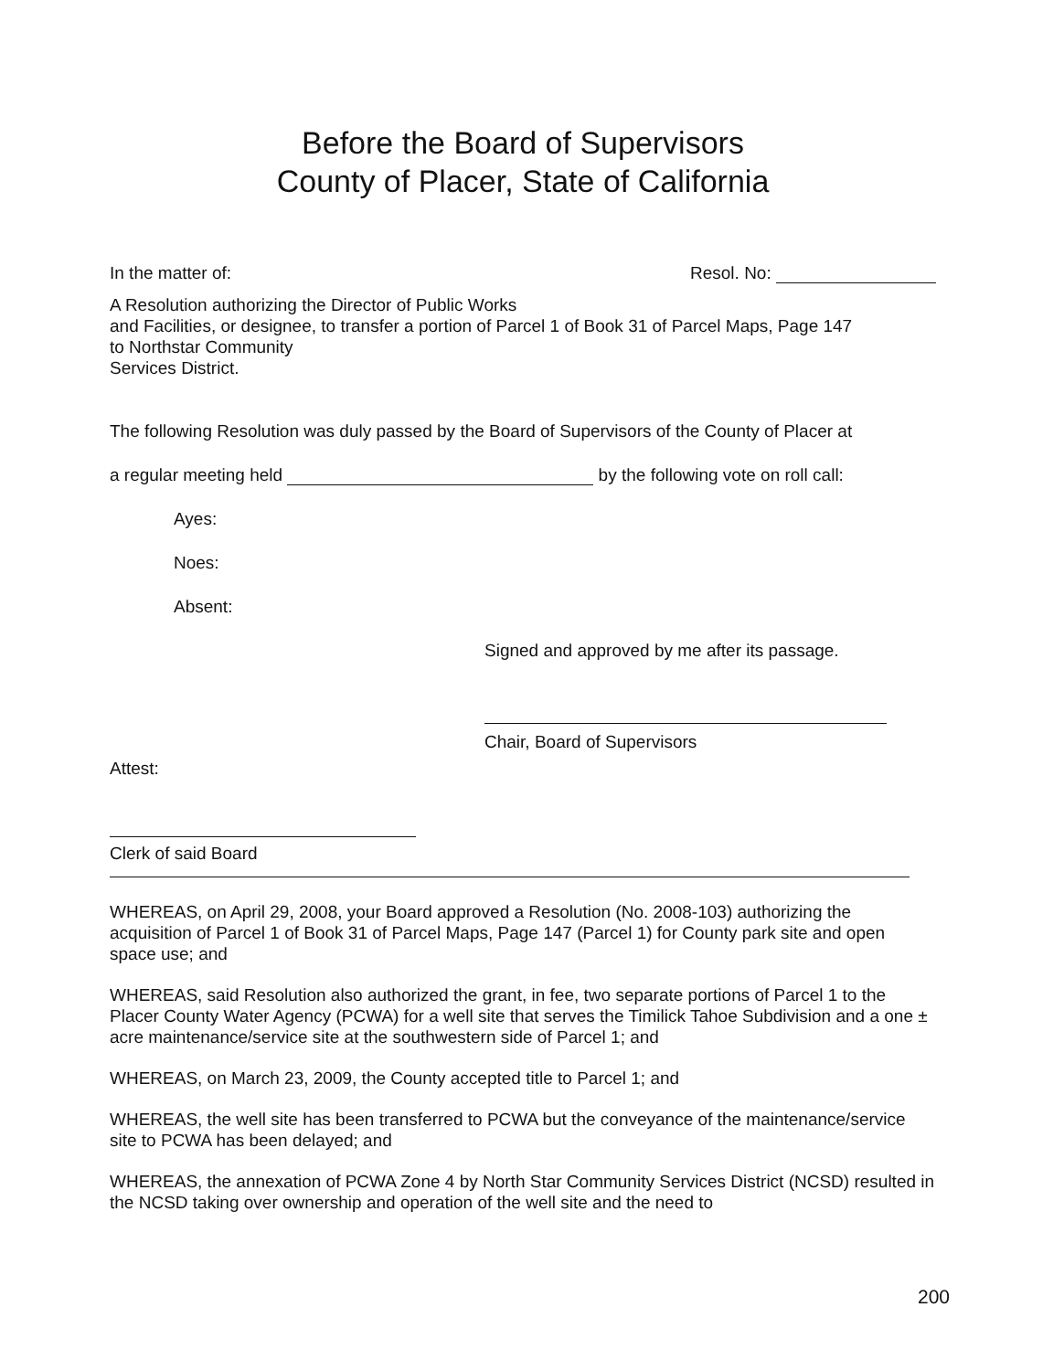Before the Board of Supervisors
County of Placer, State of California
In the matter of: Resol. No:
A Resolution authorizing the Director of Public Works
and Facilities, or designee, to transfer a portion of Parcel 1 of Book 31 of Parcel Maps, Page 147
to Northstar Community
Services District.
The following Resolution was duly passed by the Board of Supervisors of the County of Placer at
a regular meeting held by the following vote on roll call:
Ayes:
Noes:
Absent:
Signed and approved by me after its passage.
Chair, Board of Supervisors
Attest:
Clerk of said Board
WHEREAS, on April 29, 2008, your Board approved a Resolution (No. 2008-103) authorizing the acquisition of Parcel 1 of Book 31 of Parcel Maps, Page 147 (Parcel 1) for County park site and open space use; and
WHEREAS, said Resolution also authorized the grant, in fee, two separate portions of Parcel 1 to the Placer County Water Agency (PCWA) for a well site that serves the Timilick Tahoe Subdivision and a one ± acre maintenance/service site at the southwestern side of Parcel 1; and
WHEREAS, on March 23, 2009, the County accepted title to Parcel 1; and
WHEREAS, the well site has been transferred to PCWA but the conveyance of the maintenance/service site to PCWA has been delayed; and
WHEREAS, the annexation of PCWA Zone 4 by North Star Community Services District (NCSD) resulted in the NCSD taking over ownership and operation of the well site and the need to
200